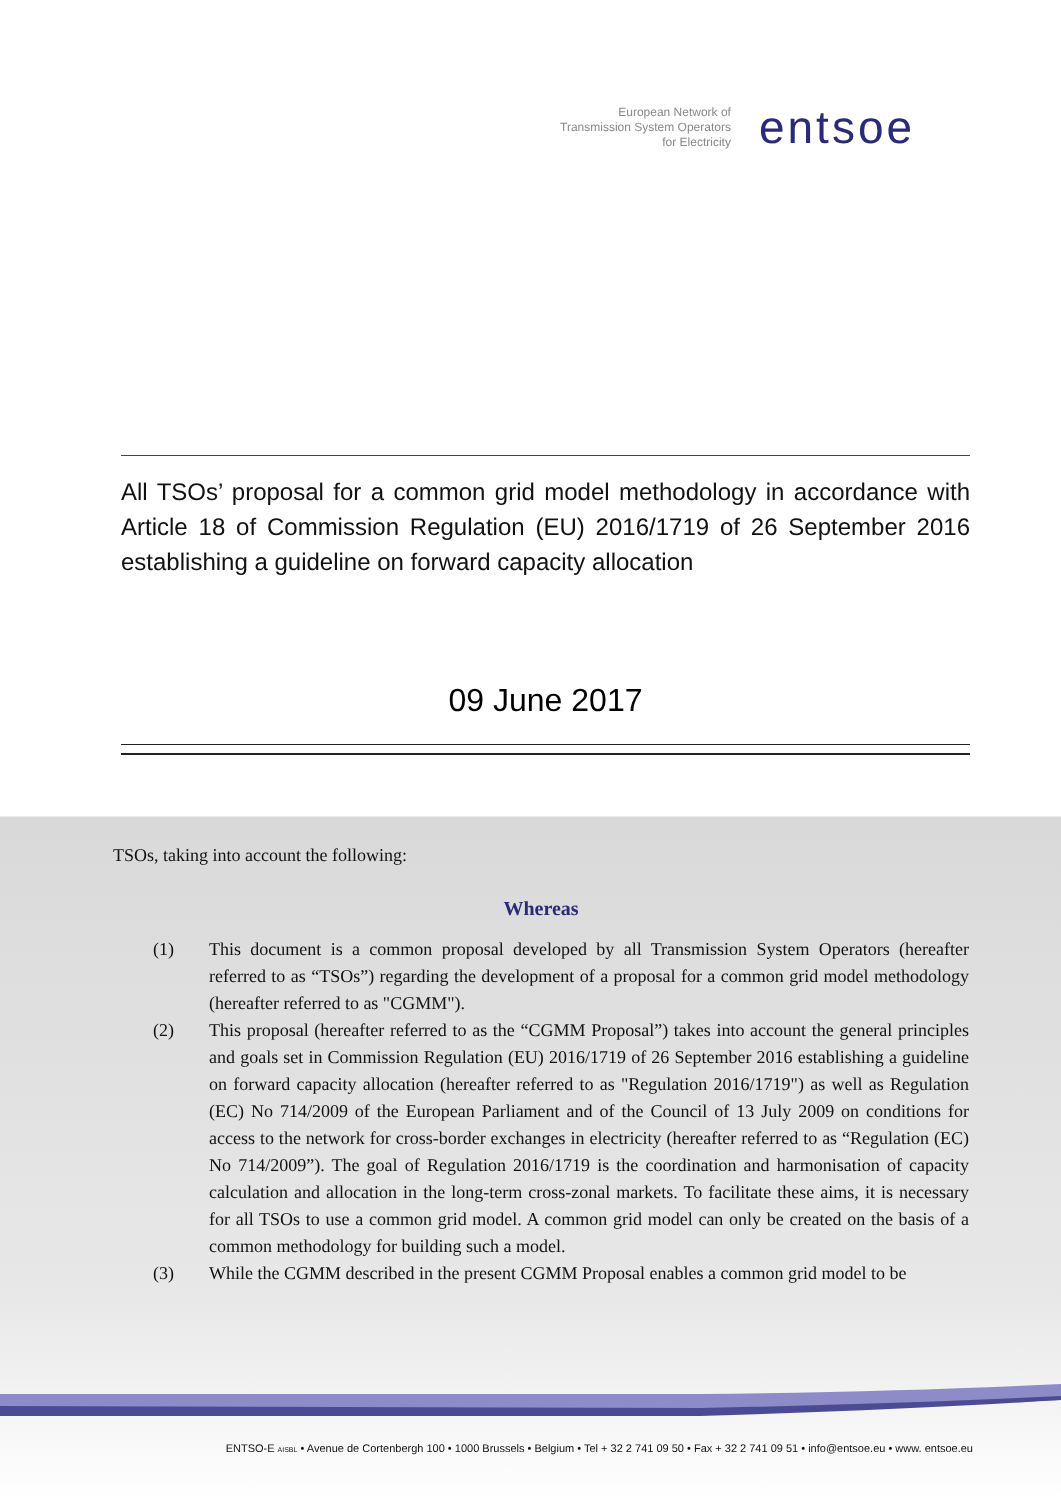European Network of
Transmission System Operators
for Electricity
entsoe
All TSOs’ proposal for a common grid model methodology in accordance with Article 18 of Commission Regulation (EU) 2016/1719 of 26 September 2016 establishing a guideline on forward capacity allocation
09 June 2017
TSOs, taking into account the following:
Whereas
(1) This document is a common proposal developed by all Transmission System Operators (hereafter referred to as “TSOs”) regarding the development of a proposal for a common grid model methodology (hereafter referred to as "CGMM").
(2) This proposal (hereafter referred to as the “CGMM Proposal”) takes into account the general principles and goals set in Commission Regulation (EU) 2016/1719 of 26 September 2016 establishing a guideline on forward capacity allocation (hereafter referred to as "Regulation 2016/1719") as well as Regulation (EC) No 714/2009 of the European Parliament and of the Council of 13 July 2009 on conditions for access to the network for cross-border exchanges in electricity (hereafter referred to as “Regulation (EC) No 714/2009”). The goal of Regulation 2016/1719 is the coordination and harmonisation of capacity calculation and allocation in the long-term cross-zonal markets. To facilitate these aims, it is necessary for all TSOs to use a common grid model. A common grid model can only be created on the basis of a common methodology for building such a model.
(3) While the CGMM described in the present CGMM Proposal enables a common grid model to be
ENTSO-E AISBL • Avenue de Cortenbergh 100 • 1000 Brussels • Belgium • Tel + 32 2 741 09 50 • Fax + 32 2 741 09 51 • info@entsoe.eu • www. entsoe.eu